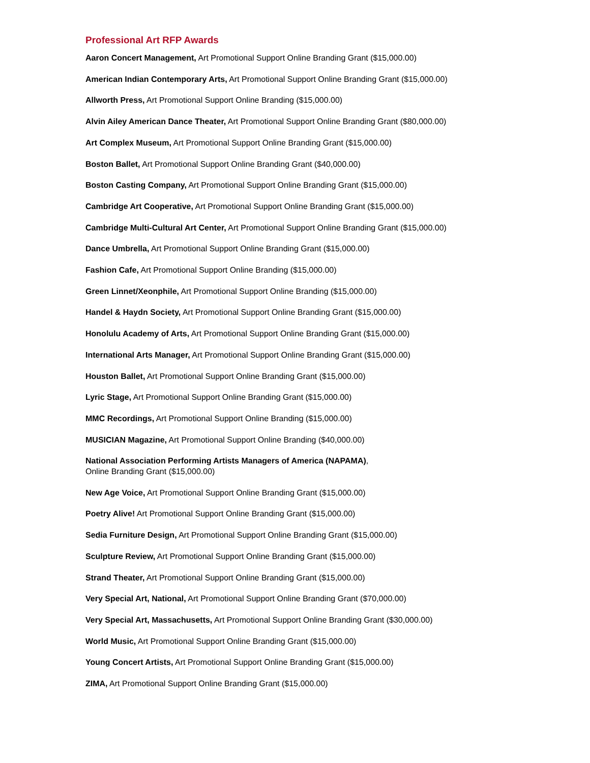Professional Art RFP Awards
Aaron Concert Management, Art Promotional Support Online Branding Grant ($15,000.00)
American Indian Contemporary Arts, Art Promotional Support Online Branding Grant ($15,000.00)
Allworth Press, Art Promotional Support Online Branding ($15,000.00)
Alvin Ailey American Dance Theater, Art Promotional Support Online Branding Grant ($80,000.00)
Art Complex Museum, Art Promotional Support Online Branding Grant ($15,000.00)
Boston Ballet, Art Promotional Support Online Branding Grant ($40,000.00)
Boston Casting Company, Art Promotional Support Online Branding Grant ($15,000.00)
Cambridge Art Cooperative, Art Promotional Support Online Branding Grant ($15,000.00)
Cambridge Multi-Cultural Art Center, Art Promotional Support Online Branding Grant ($15,000.00)
Dance Umbrella, Art Promotional Support Online Branding Grant ($15,000.00)
Fashion Cafe, Art Promotional Support Online Branding ($15,000.00)
Green Linnet/Xeonphile, Art Promotional Support Online Branding ($15,000.00)
Handel & Haydn Society, Art Promotional Support Online Branding Grant ($15,000.00)
Honolulu Academy of Arts, Art Promotional Support Online Branding Grant ($15,000.00)
International Arts Manager, Art Promotional Support Online Branding Grant ($15,000.00)
Houston Ballet, Art Promotional Support Online Branding Grant ($15,000.00)
Lyric Stage, Art Promotional Support Online Branding Grant ($15,000.00)
MMC Recordings, Art Promotional Support Online Branding ($15,000.00)
MUSICIAN Magazine, Art Promotional Support Online Branding ($40,000.00)
National Association Performing Artists Managers of America (NAPAMA),
Online Branding Grant ($15,000.00)
New Age Voice, Art Promotional Support Online Branding Grant ($15,000.00)
Poetry Alive! Art Promotional Support Online Branding Grant ($15,000.00)
Sedia Furniture Design, Art Promotional Support Online Branding Grant ($15,000.00)
Sculpture Review, Art Promotional Support Online Branding Grant ($15,000.00)
Strand Theater, Art Promotional Support Online Branding Grant ($15,000.00)
Very Special Art, National, Art Promotional Support Online Branding Grant ($70,000.00)
Very Special Art, Massachusetts, Art Promotional Support Online Branding Grant ($30,000.00)
World Music, Art Promotional Support Online Branding Grant ($15,000.00)
Young Concert Artists, Art Promotional Support Online Branding Grant ($15,000.00)
ZIMA, Art Promotional Support Online Branding Grant ($15,000.00)